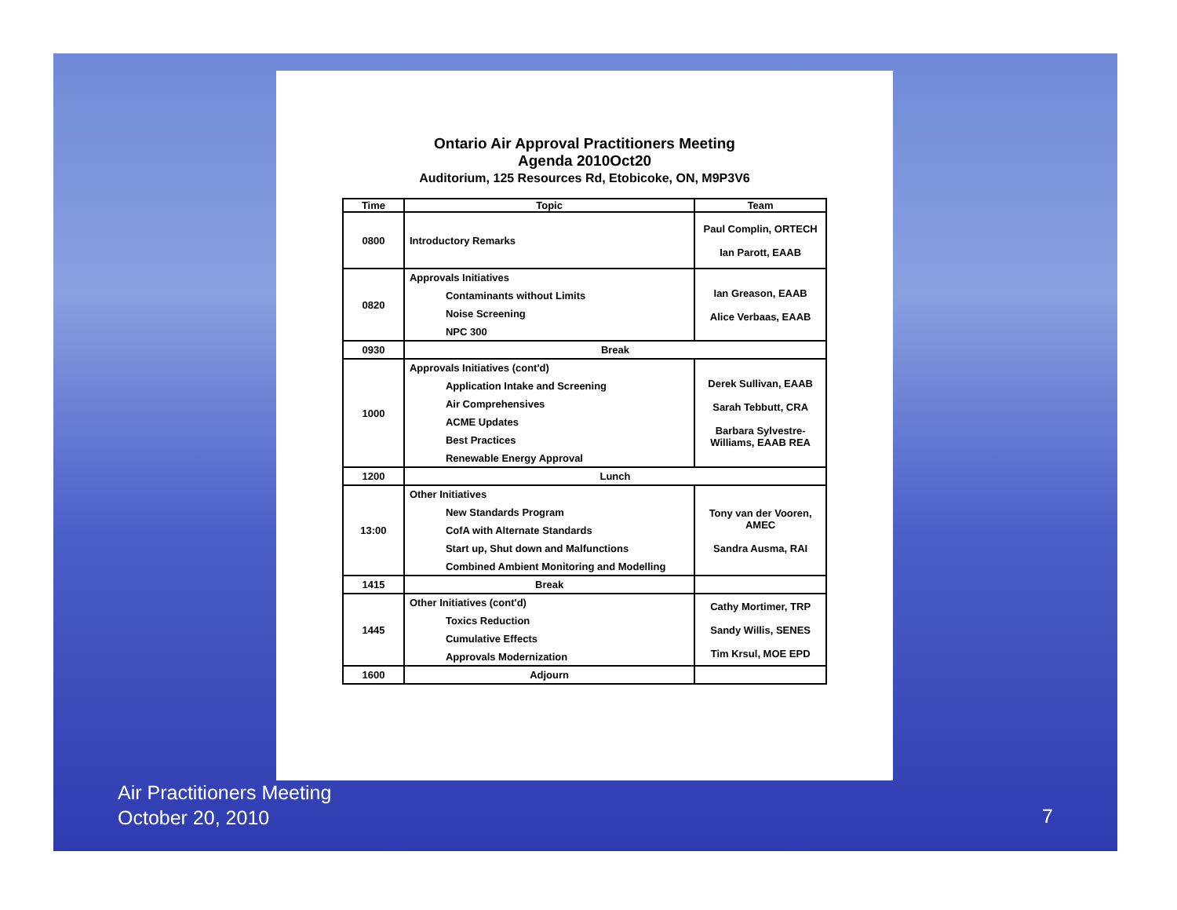Ontario Air Approval Practitioners Meeting
Agenda 2010Oct20
Auditorium, 125 Resources Rd, Etobicoke, ON, M9P3V6
| Time | Topic | Team |
| --- | --- | --- |
| 0800 | Introductory Remarks | Paul Complin, ORTECH Ian Parott, EAAB |
| 0820 | Approvals Initiatives Contaminants without Limits Noise Screening NPC 300 | Ian Greason, EAAB Alice Verbaas, EAAB |
| 0930 | Break | |
| 1000 | Approvals Initiatives (cont'd) Application Intake and Screening Air Comprehensives ACME Updates Best Practices Renewable Energy Approval | Derek Sullivan, EAAB Sarah Tebbutt, CRA Barbara Sylvestre-Williams, EAAB REA |
| 1200 | Lunch | |
| 13:00 | Other Initiatives New Standards Program CofA with Alternate Standards Start up, Shut down and Malfunctions Combined Ambient Monitoring and Modelling | Tony van der Vooren, AMEC Sandra Ausma, RAI |
| 1415 | Break | |
| 1445 | Other Initiatives (cont'd) Toxics Reduction Cumulative Effects Approvals Modernization | Cathy Mortimer, TRP Sandy Willis, SENES Tim Krsul, MOE EPD |
| 1600 | Adjourn | |
Air Practitioners Meeting
October 20, 2010
7